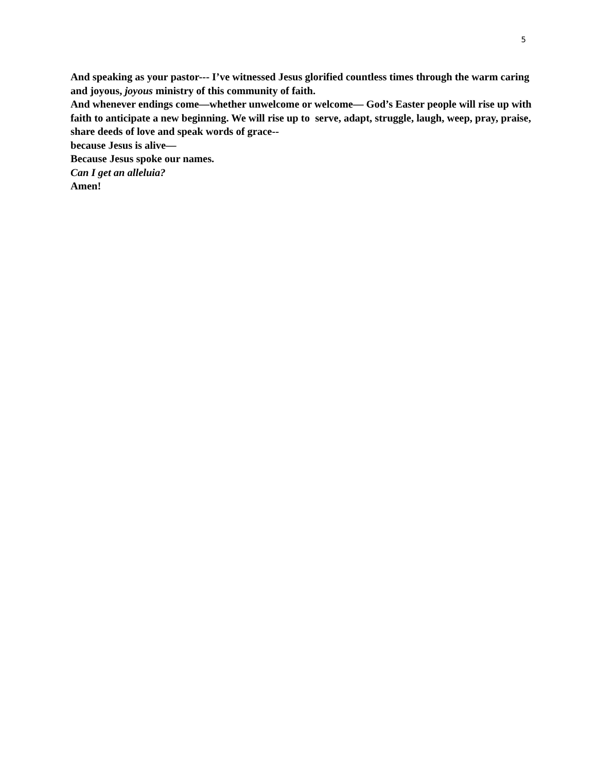5
And speaking as your pastor--- I’ve witnessed Jesus glorified countless times through the warm caring and joyous, joyous ministry of this community of faith.
And whenever endings come—whether unwelcome or welcome— God’s Easter people will rise up with faith to anticipate a new beginning. We will rise up to serve, adapt, struggle, laugh, weep, pray, praise, share deeds of love and speak words of grace--
because Jesus is alive—
Because Jesus spoke our names.
Can I get an alleluia?
Amen!